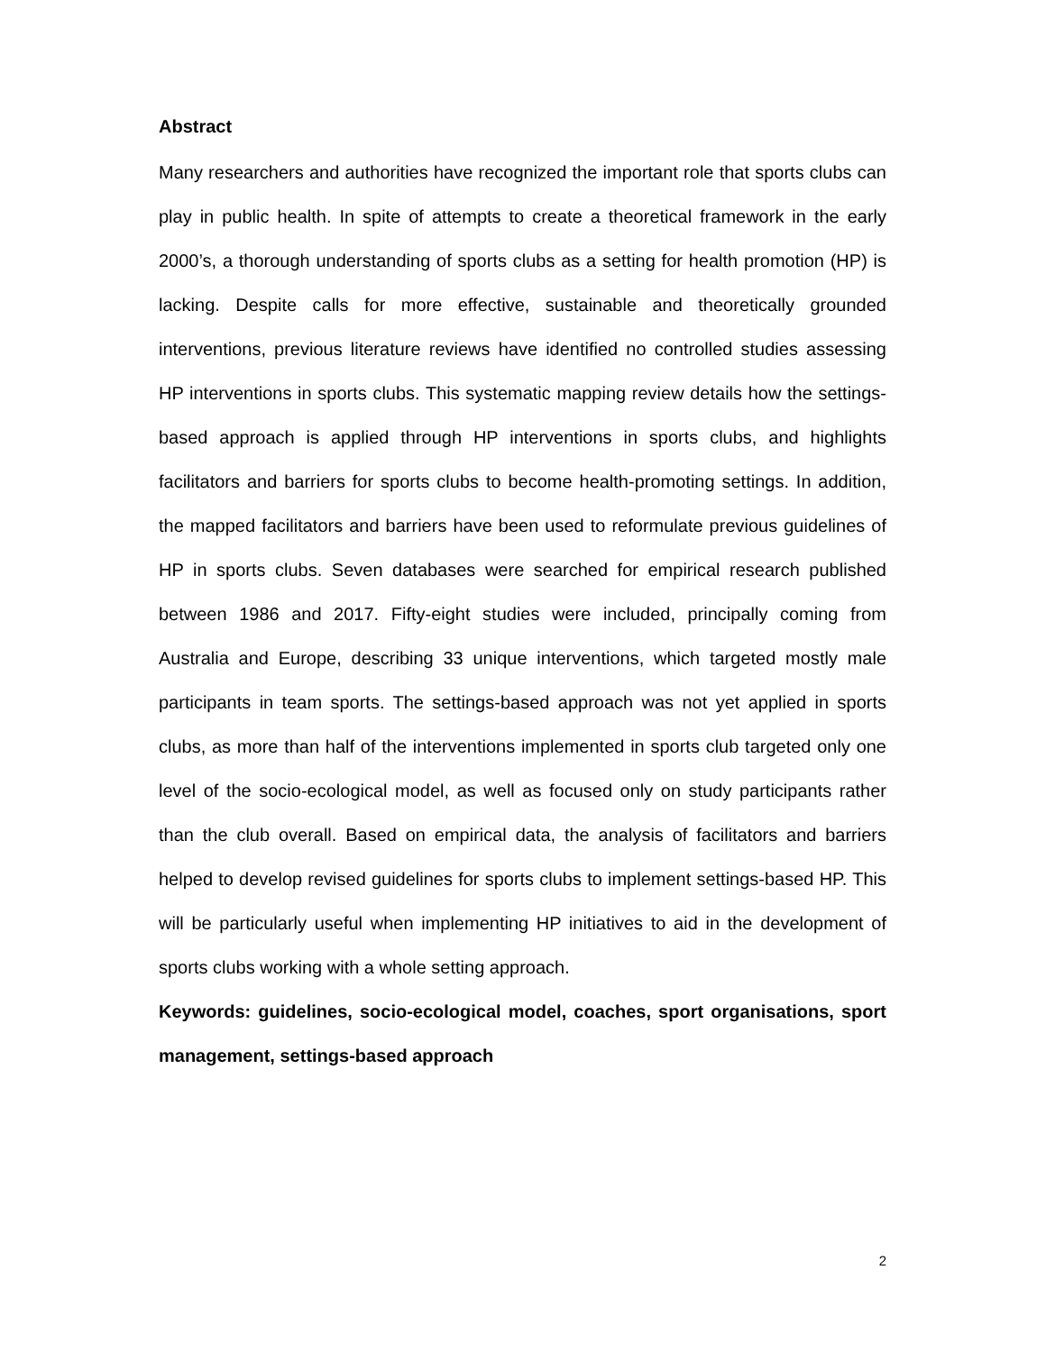Abstract
Many researchers and authorities have recognized the important role that sports clubs can play in public health. In spite of attempts to create a theoretical framework in the early 2000’s, a thorough understanding of sports clubs as a setting for health promotion (HP) is lacking. Despite calls for more effective, sustainable and theoretically grounded interventions, previous literature reviews have identified no controlled studies assessing HP interventions in sports clubs. This systematic mapping review details how the settings-based approach is applied through HP interventions in sports clubs, and highlights facilitators and barriers for sports clubs to become health-promoting settings. In addition, the mapped facilitators and barriers have been used to reformulate previous guidelines of HP in sports clubs. Seven databases were searched for empirical research published between 1986 and 2017. Fifty-eight studies were included, principally coming from Australia and Europe, describing 33 unique interventions, which targeted mostly male participants in team sports. The settings-based approach was not yet applied in sports clubs, as more than half of the interventions implemented in sports club targeted only one level of the socio-ecological model, as well as focused only on study participants rather than the club overall. Based on empirical data, the analysis of facilitators and barriers helped to develop revised guidelines for sports clubs to implement settings-based HP. This will be particularly useful when implementing HP initiatives to aid in the development of sports clubs working with a whole setting approach.
Keywords: guidelines, socio-ecological model, coaches, sport organisations, sport management, settings-based approach
2